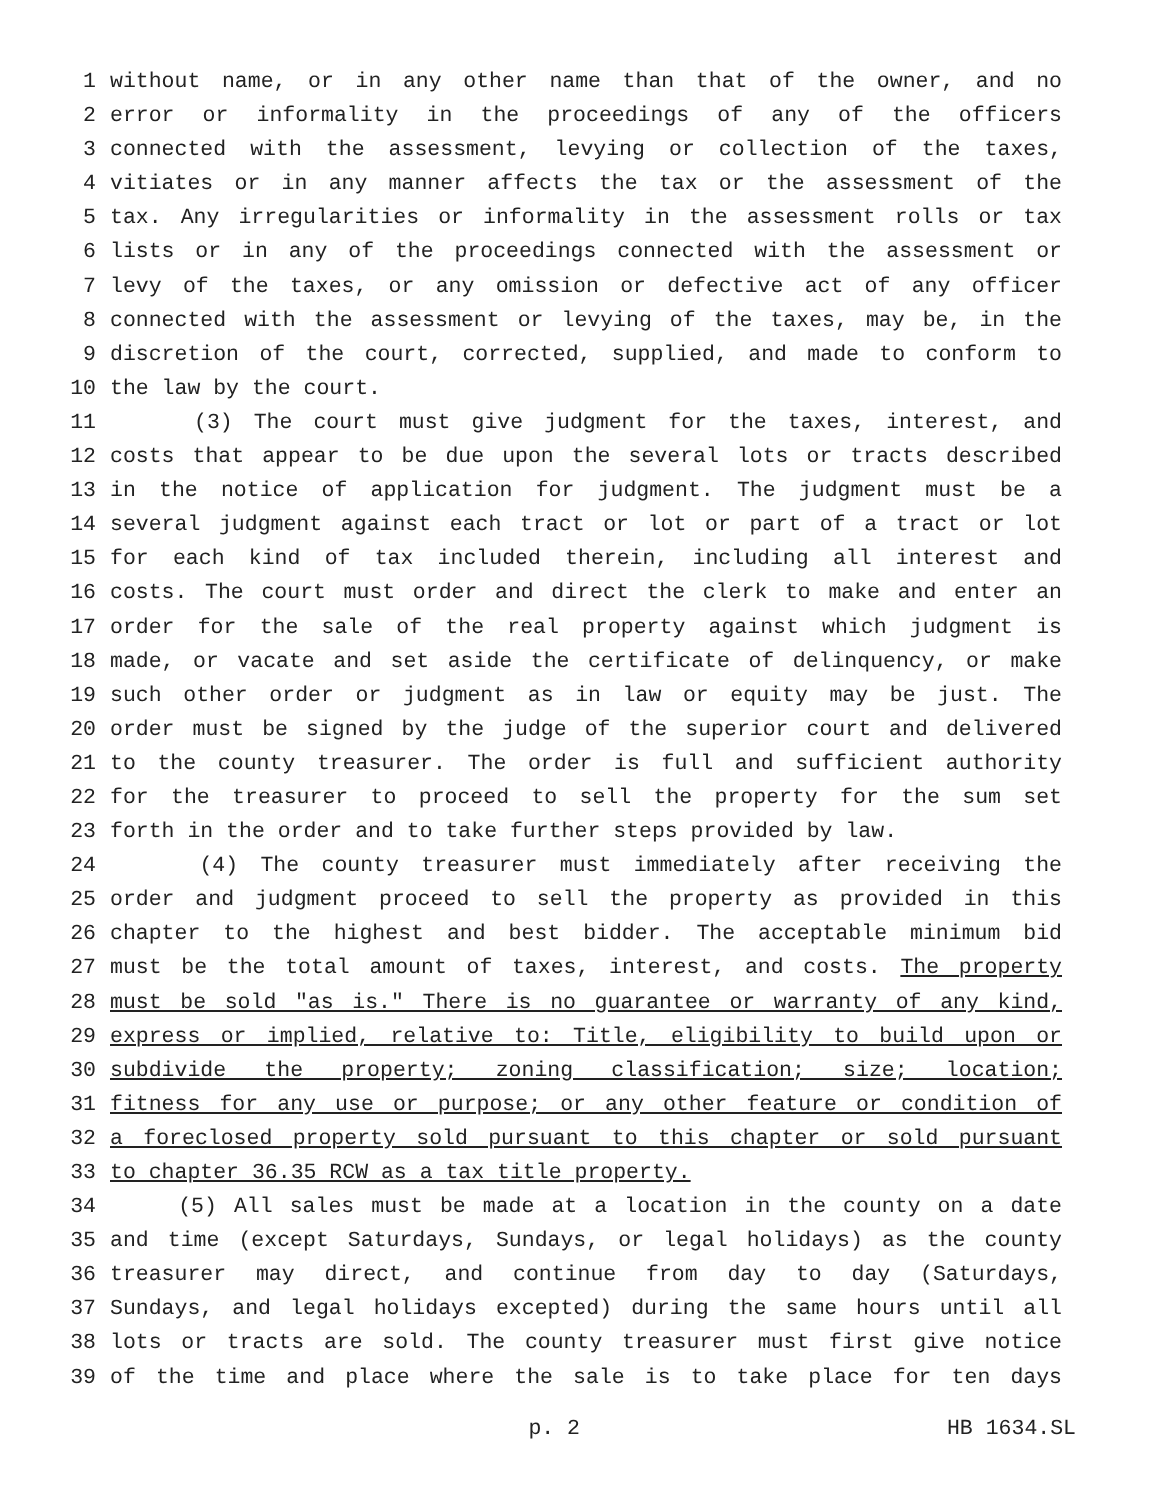1 without name, or in any other name than that of the owner, and no
2 error or informality in the proceedings of any of the officers
3 connected with the assessment, levying or collection of the taxes,
4 vitiates or in any manner affects the tax or the assessment of the
5 tax. Any irregularities or informality in the assessment rolls or tax
6 lists or in any of the proceedings connected with the assessment or
7 levy of the taxes, or any omission or defective act of any officer
8 connected with the assessment or levying of the taxes, may be, in the
9 discretion of the court, corrected, supplied, and made to conform to
10 the law by the court.
11 (3) The court must give judgment for the taxes, interest, and
12 costs that appear to be due upon the several lots or tracts described
13 in the notice of application for judgment. The judgment must be a
14 several judgment against each tract or lot or part of a tract or lot
15 for each kind of tax included therein, including all interest and
16 costs. The court must order and direct the clerk to make and enter an
17 order for the sale of the real property against which judgment is
18 made, or vacate and set aside the certificate of delinquency, or make
19 such other order or judgment as in law or equity may be just. The
20 order must be signed by the judge of the superior court and delivered
21 to the county treasurer. The order is full and sufficient authority
22 for the treasurer to proceed to sell the property for the sum set
23 forth in the order and to take further steps provided by law.
24 (4) The county treasurer must immediately after receiving the
25 order and judgment proceed to sell the property as provided in this
26 chapter to the highest and best bidder. The acceptable minimum bid
27 must be the total amount of taxes, interest, and costs. The property
28 must be sold "as is." There is no guarantee or warranty of any kind,
29 express or implied, relative to: Title, eligibility to build upon or
30 subdivide the property; zoning classification; size; location;
31 fitness for any use or purpose; or any other feature or condition of
32 a foreclosed property sold pursuant to this chapter or sold pursuant
33 to chapter 36.35 RCW as a tax title property.
34 (5) All sales must be made at a location in the county on a date
35 and time (except Saturdays, Sundays, or legal holidays) as the county
36 treasurer may direct, and continue from day to day (Saturdays,
37 Sundays, and legal holidays excepted) during the same hours until all
38 lots or tracts are sold. The county treasurer must first give notice
39 of the time and place where the sale is to take place for ten days
p. 2 HB 1634.SL